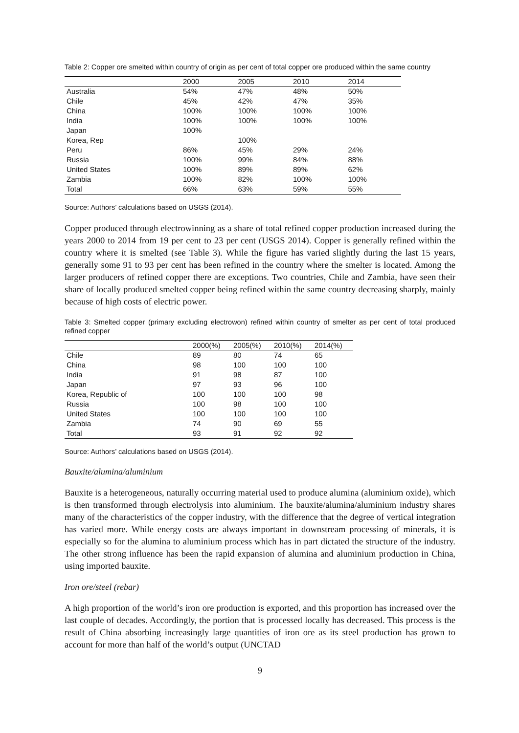Table 2: Copper ore smelted within country of origin as per cent of total copper ore produced within the same country
| | 2000 | 2005 | 2010 | 2014 |
| --- | --- | --- | --- | --- |
| Australia | 54% | 47% | 48% | 50% |
| Chile | 45% | 42% | 47% | 35% |
| China | 100% | 100% | 100% | 100% |
| India | 100% | 100% | 100% | 100% |
| Japan | 100% | | | |
| Korea, Rep | | 100% | | |
| Peru | 86% | 45% | 29% | 24% |
| Russia | 100% | 99% | 84% | 88% |
| United States | 100% | 89% | 89% | 62% |
| Zambia | 100% | 82% | 100% | 100% |
| Total | 66% | 63% | 59% | 55% |
Source: Authors’ calculations based on USGS (2014).
Copper produced through electrowinning as a share of total refined copper production increased during the years 2000 to 2014 from 19 per cent to 23 per cent (USGS 2014). Copper is generally refined within the country where it is smelted (see Table 3). While the figure has varied slightly during the last 15 years, generally some 91 to 93 per cent has been refined in the country where the smelter is located. Among the larger producers of refined copper there are exceptions. Two countries, Chile and Zambia, have seen their share of locally produced smelted copper being refined within the same country decreasing sharply, mainly because of high costs of electric power.
Table 3: Smelted copper (primary excluding electrowon) refined within country of smelter as per cent of total produced refined copper
| | 2000(%) | 2005(%) | 2010(%) | 2014(%) |
| --- | --- | --- | --- | --- |
| Chile | 89 | 80 | 74 | 65 |
| China | 98 | 100 | 100 | 100 |
| India | 91 | 98 | 87 | 100 |
| Japan | 97 | 93 | 96 | 100 |
| Korea, Republic of | 100 | 100 | 100 | 98 |
| Russia | 100 | 98 | 100 | 100 |
| United States | 100 | 100 | 100 | 100 |
| Zambia | 74 | 90 | 69 | 55 |
| Total | 93 | 91 | 92 | 92 |
Source: Authors’ calculations based on USGS (2014).
Bauxite/alumina/aluminium
Bauxite is a heterogeneous, naturally occurring material used to produce alumina (aluminium oxide), which is then transformed through electrolysis into aluminium. The bauxite/alumina/aluminium industry shares many of the characteristics of the copper industry, with the difference that the degree of vertical integration has varied more. While energy costs are always important in downstream processing of minerals, it is especially so for the alumina to aluminium process which has in part dictated the structure of the industry. The other strong influence has been the rapid expansion of alumina and aluminium production in China, using imported bauxite.
Iron ore/steel (rebar)
A high proportion of the world’s iron ore production is exported, and this proportion has increased over the last couple of decades. Accordingly, the portion that is processed locally has decreased. This process is the result of China absorbing increasingly large quantities of iron ore as its steel production has grown to account for more than half of the world’s output (UNCTAD
9